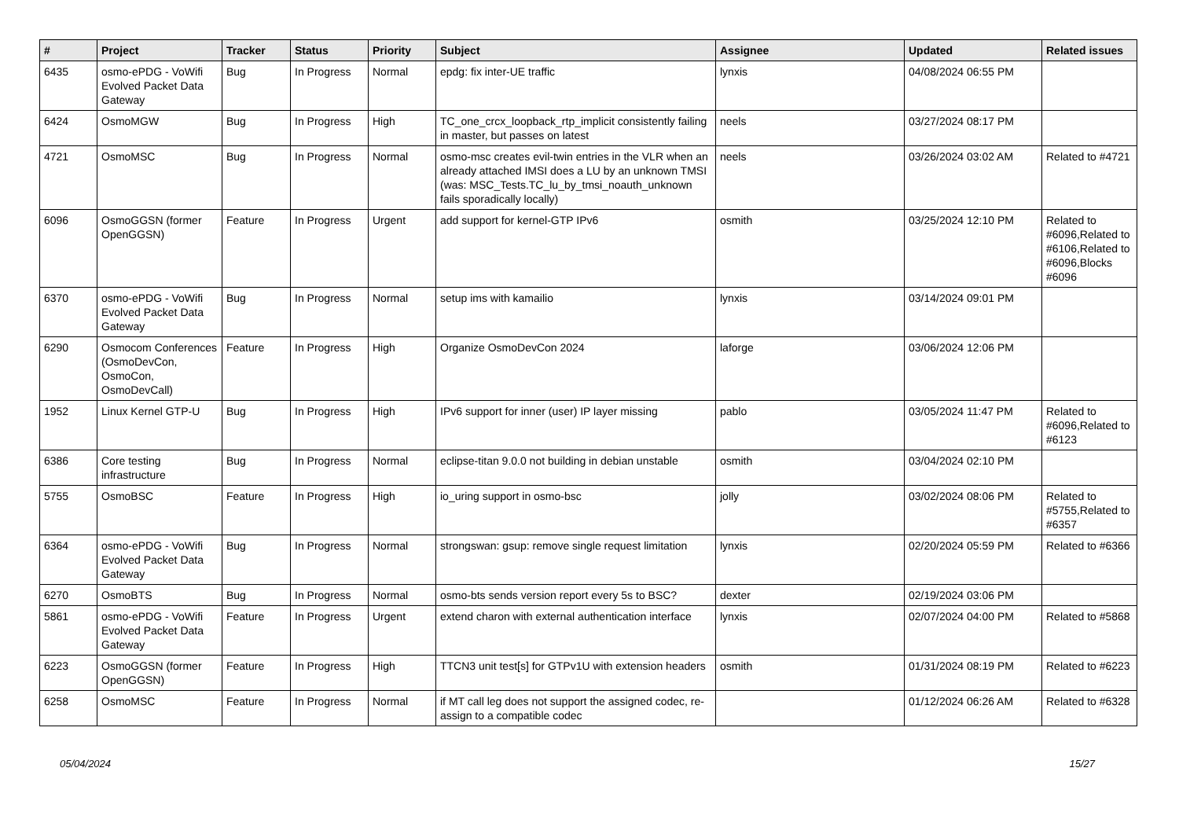| # | Project | Tracker | Status | Priority | Subject | Assignee | Updated | Related issues |
| --- | --- | --- | --- | --- | --- | --- | --- | --- |
| 6435 | osmo-ePDG - VoWifi Evolved Packet Data Gateway | Bug | In Progress | Normal | epdg: fix inter-UE traffic | lynxis | 04/08/2024 06:55 PM | |
| 6424 | OsmoMGW | Bug | In Progress | High | TC_one_crcx_loopback_rtp_implicit consistently failing in master, but passes on latest | neels | 03/27/2024 08:17 PM | |
| 4721 | OsmoMSC | Bug | In Progress | Normal | osmo-msc creates evil-twin entries in the VLR when an already attached IMSI does a LU by an unknown TMSI (was: MSC_Tests.TC_lu_by_tmsi_noauth_unknown fails sporadically locally) | neels | 03/26/2024 03:02 AM | Related to #4721 |
| 6096 | OsmoGGSN (former OpenGGSN) | Feature | In Progress | Urgent | add support for kernel-GTP IPv6 | osmith | 03/25/2024 12:10 PM | Related to #6096,Related to #6106,Related to #6096,Blocks #6096 |
| 6370 | osmo-ePDG - VoWifi Evolved Packet Data Gateway | Bug | In Progress | Normal | setup ims with kamailio | lynxis | 03/14/2024 09:01 PM | |
| 6290 | Osmocom Conferences (OsmoDevCon, OsmoCon, OsmoDevCall) | Feature | In Progress | High | Organize OsmoDevCon 2024 | laforge | 03/06/2024 12:06 PM | |
| 1952 | Linux Kernel GTP-U | Bug | In Progress | High | IPv6 support for inner (user) IP layer missing | pablo | 03/05/2024 11:47 PM | Related to #6096,Related to #6123 |
| 6386 | Core testing infrastructure | Bug | In Progress | Normal | eclipse-titan 9.0.0 not building in debian unstable | osmith | 03/04/2024 02:10 PM | |
| 5755 | OsmoBSC | Feature | In Progress | High | io_uring support in osmo-bsc | jolly | 03/02/2024 08:06 PM | Related to #5755,Related to #6357 |
| 6364 | osmo-ePDG - VoWifi Evolved Packet Data Gateway | Bug | In Progress | Normal | strongswan: gsup: remove single request limitation | lynxis | 02/20/2024 05:59 PM | Related to #6366 |
| 6270 | OsmoBTS | Bug | In Progress | Normal | osmo-bts sends version report every 5s to BSC? | dexter | 02/19/2024 03:06 PM | |
| 5861 | osmo-ePDG - VoWifi Evolved Packet Data Gateway | Feature | In Progress | Urgent | extend charon with external authentication interface | lynxis | 02/07/2024 04:00 PM | Related to #5868 |
| 6223 | OsmoGGSN (former OpenGGSN) | Feature | In Progress | High | TTCN3 unit test[s] for GTPv1U with extension headers | osmith | 01/31/2024 08:19 PM | Related to #6223 |
| 6258 | OsmoMSC | Feature | In Progress | Normal | if MT call leg does not support the assigned codec, re-assign to a compatible codec | | 01/12/2024 06:26 AM | Related to #6328 |
05/04/2024 15/27